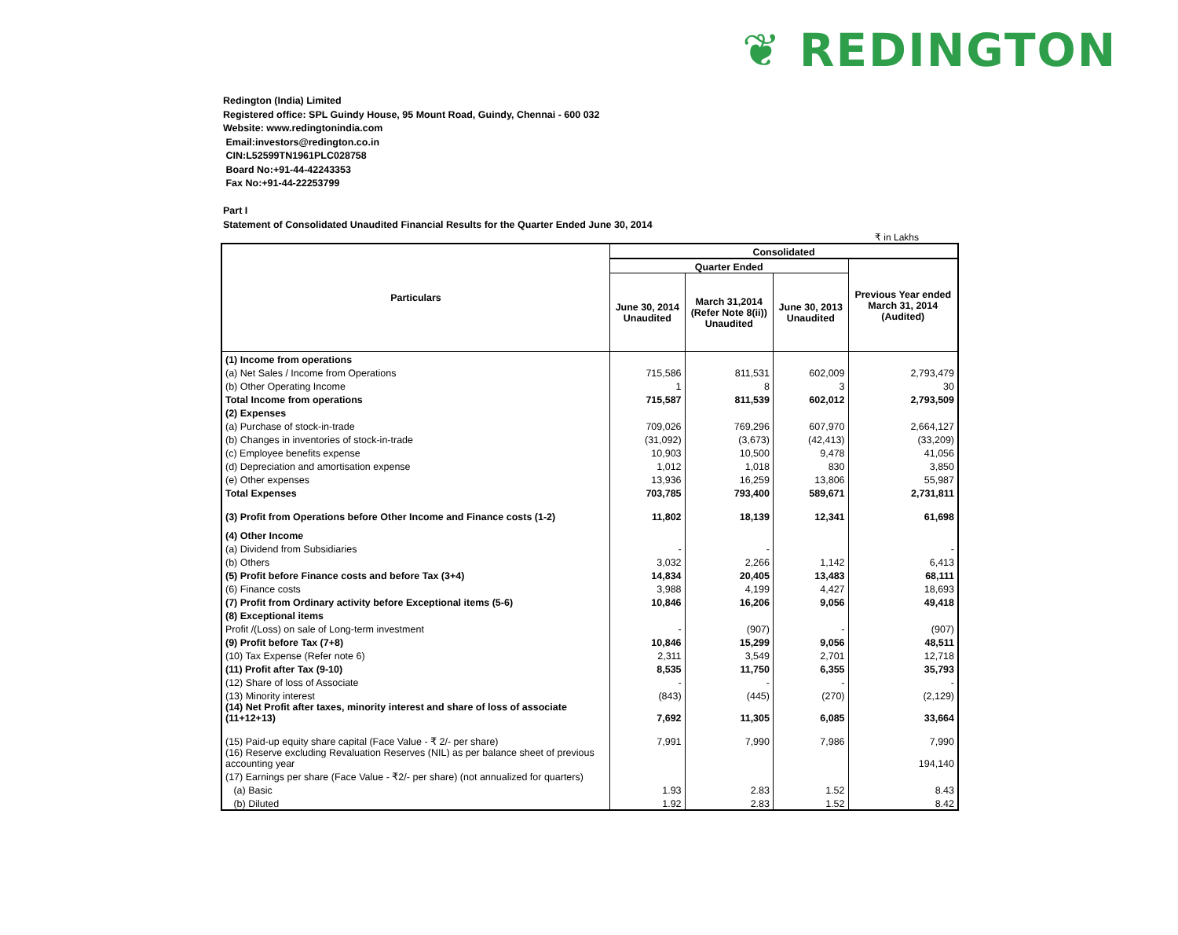❦ REDINGTON
Redington (India) Limited
Registered office: SPL Guindy House, 95 Mount Road, Guindy, Chennai - 600 032
Website: www.redingtonindia.com
Email:investors@redington.co.in
CIN:L52599TN1961PLC028758
Board No:+91-44-42243353
Fax No:+91-44-22253799
Part I
Statement of Consolidated Unaudited Financial Results for the Quarter Ended June 30, 2014
₹ in Lakhs
| Particulars | Consolidated | | | |
| --- | --- | --- | --- | --- |
| | Quarter Ended | | | Previous Year ended March 31, 2014 (Audited) |
| | June 30, 2014 Unaudited | March 31,2014 (Refer Note 8(ii)) Unaudited | June 30, 2013 Unaudited | |
| (1) Income from operations | | | | |
| (a) Net Sales / Income from Operations | 715,586 | 811,531 | 602,009 | 2,793,479 |
| (b) Other Operating Income | 1 | 8 | 3 | 30 |
| Total Income from operations | 715,587 | 811,539 | 602,012 | 2,793,509 |
| (2) Expenses | | | | |
| (a) Purchase of stock-in-trade | 709,026 | 769,296 | 607,970 | 2,664,127 |
| (b) Changes in inventories of stock-in-trade | (31,092) | (3,673) | (42,413) | (33,209) |
| (c) Employee benefits expense | 10,903 | 10,500 | 9,478 | 41,056 |
| (d) Depreciation and amortisation expense | 1,012 | 1,018 | 830 | 3,850 |
| (e) Other expenses | 13,936 | 16,259 | 13,806 | 55,987 |
| Total Expenses | 703,785 | 793,400 | 589,671 | 2,731,811 |
| (3) Profit from Operations before Other Income and Finance costs (1-2) | 11,802 | 18,139 | 12,341 | 61,698 |
| (4) Other Income | | | | |
| (a) Dividend from Subsidiaries | - | - | | - |
| (b) Others | 3,032 | 2,266 | 1,142 | 6,413 |
| (5) Profit before Finance costs and before Tax (3+4) | 14,834 | 20,405 | 13,483 | 68,111 |
| (6) Finance costs | 3,988 | 4,199 | 4,427 | 18,693 |
| (7) Profit from Ordinary activity before Exceptional items (5-6) | 10,846 | 16,206 | 9,056 | 49,418 |
| (8) Exceptional items | | | | |
| Profit /(Loss) on sale of Long-term investment | - | (907) | - | (907) |
| (9) Profit before Tax (7+8) | 10,846 | 15,299 | 9,056 | 48,511 |
| (10) Tax Expense (Refer note 6) | 2,311 | 3,549 | 2,701 | 12,718 |
| (11) Profit after Tax (9-10) | 8,535 | 11,750 | 6,355 | 35,793 |
| (12) Share of loss of Associate | - | - | - | - |
| (13) Minority interest | (843) | (445) | (270) | (2,129) |
| (14) Net Profit after taxes, minority interest and share of loss of associate (11+12+13) | 7,692 | 11,305 | 6,085 | 33,664 |
| (15) Paid-up equity share capital (Face Value - ₹ 2/- per share) | 7,991 | 7,990 | 7,986 | 7,990 |
| (16) Reserve excluding Revaluation Reserves (NIL) as per balance sheet of previous accounting year | | | | 194,140 |
| (17) Earnings per share (Face Value - ₹2/- per share) (not annualized for quarters) | | | | |
| (a) Basic | 1.93 | 2.83 | 1.52 | 8.43 |
| (b) Diluted | 1.92 | 2.83 | 1.52 | 8.42 |